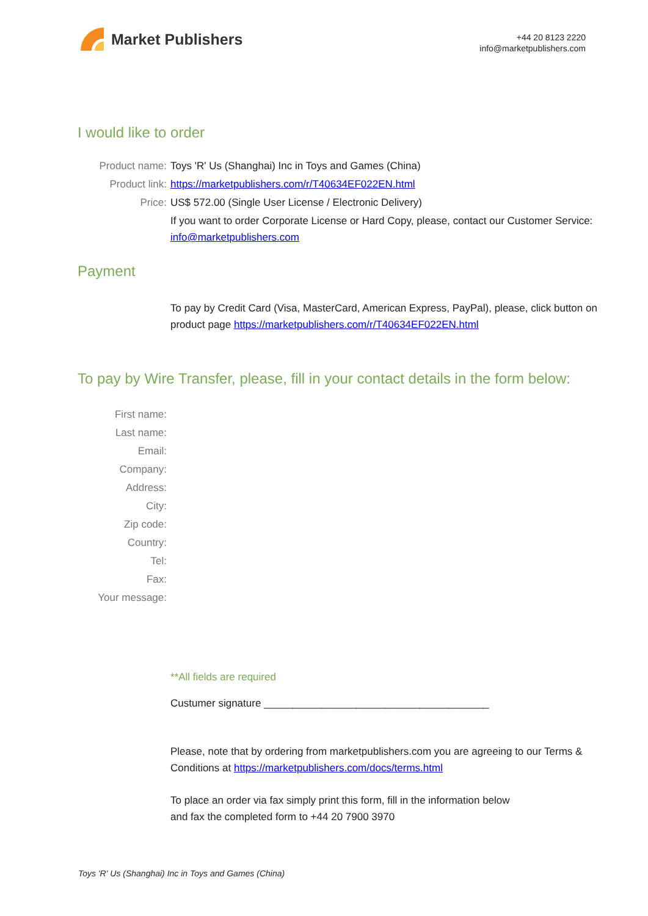Market Publishers
+44 20 8123 2220
info@marketpublishers.com
I would like to order
Product name: Toys 'R' Us (Shanghai) Inc in Toys and Games (China)
Product link: https://marketpublishers.com/r/T40634EF022EN.html
Price: US$ 572.00 (Single User License / Electronic Delivery)
If you want to order Corporate License or Hard Copy, please, contact our Customer Service:
info@marketpublishers.com
Payment
To pay by Credit Card (Visa, MasterCard, American Express, PayPal), please, click button on product page https://marketpublishers.com/r/T40634EF022EN.html
To pay by Wire Transfer, please, fill in your contact details in the form below:
First name:
Last name:
Email:
Company:
Address:
City:
Zip code:
Country:
Tel:
Fax:
Your message:
**All fields are required
Custumer signature _______________________________________
Please, note that by ordering from marketpublishers.com you are agreeing to our Terms & Conditions at https://marketpublishers.com/docs/terms.html
To place an order via fax simply print this form, fill in the information below
and fax the completed form to +44 20 7900 3970
Toys 'R' Us (Shanghai) Inc in Toys and Games (China)